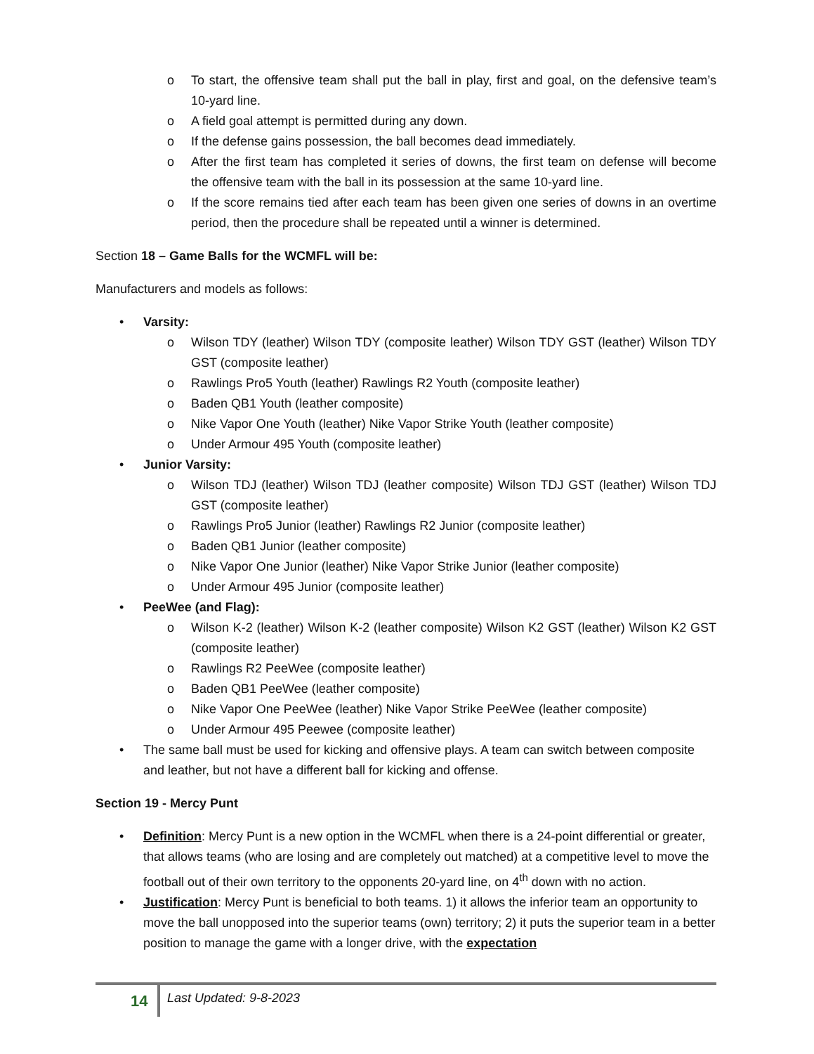o To start, the offensive team shall put the ball in play, first and goal, on the defensive team’s 10-yard line.
o A field goal attempt is permitted during any down.
o If the defense gains possession, the ball becomes dead immediately.
o After the first team has completed it series of downs, the first team on defense will become the offensive team with the ball in its possession at the same 10-yard line.
o If the score remains tied after each team has been given one series of downs in an overtime period, then the procedure shall be repeated until a winner is determined.
Section 18 – Game Balls for the WCMFL will be:
Manufacturers and models as follows:
• Varsity:
o Wilson TDY (leather) Wilson TDY (composite leather) Wilson TDY GST (leather) Wilson TDY GST (composite leather)
o Rawlings Pro5 Youth (leather) Rawlings R2 Youth (composite leather)
o Baden QB1 Youth (leather composite)
o Nike Vapor One Youth (leather) Nike Vapor Strike Youth (leather composite)
o Under Armour 495 Youth (composite leather)
• Junior Varsity:
o Wilson TDJ (leather) Wilson TDJ (leather composite) Wilson TDJ GST (leather) Wilson TDJ GST (composite leather)
o Rawlings Pro5 Junior (leather) Rawlings R2 Junior (composite leather)
o Baden QB1 Junior (leather composite)
o Nike Vapor One Junior (leather) Nike Vapor Strike Junior (leather composite)
o Under Armour 495 Junior (composite leather)
• PeeWee (and Flag):
o Wilson K-2 (leather) Wilson K-2 (leather composite) Wilson K2 GST (leather) Wilson K2 GST (composite leather)
o Rawlings R2 PeeWee (composite leather)
o Baden QB1 PeeWee (leather composite)
o Nike Vapor One PeeWee (leather) Nike Vapor Strike PeeWee (leather composite)
o Under Armour 495 Peewee (composite leather)
• The same ball must be used for kicking and offensive plays. A team can switch between composite and leather, but not have a different ball for kicking and offense.
Section 19 - Mercy Punt
• Definition: Mercy Punt is a new option in the WCMFL when there is a 24-point differential or greater, that allows teams (who are losing and are completely out matched) at a competitive level to move the football out of their own territory to the opponents 20-yard line, on 4<sup>th</sup> down with no action.
• Justification: Mercy Punt is beneficial to both teams. 1) it allows the inferior team an opportunity to move the ball unopposed into the superior teams (own) territory; 2) it puts the superior team in a better position to manage the game with a longer drive, with the expectation
14 Last Updated: 9-8-2023